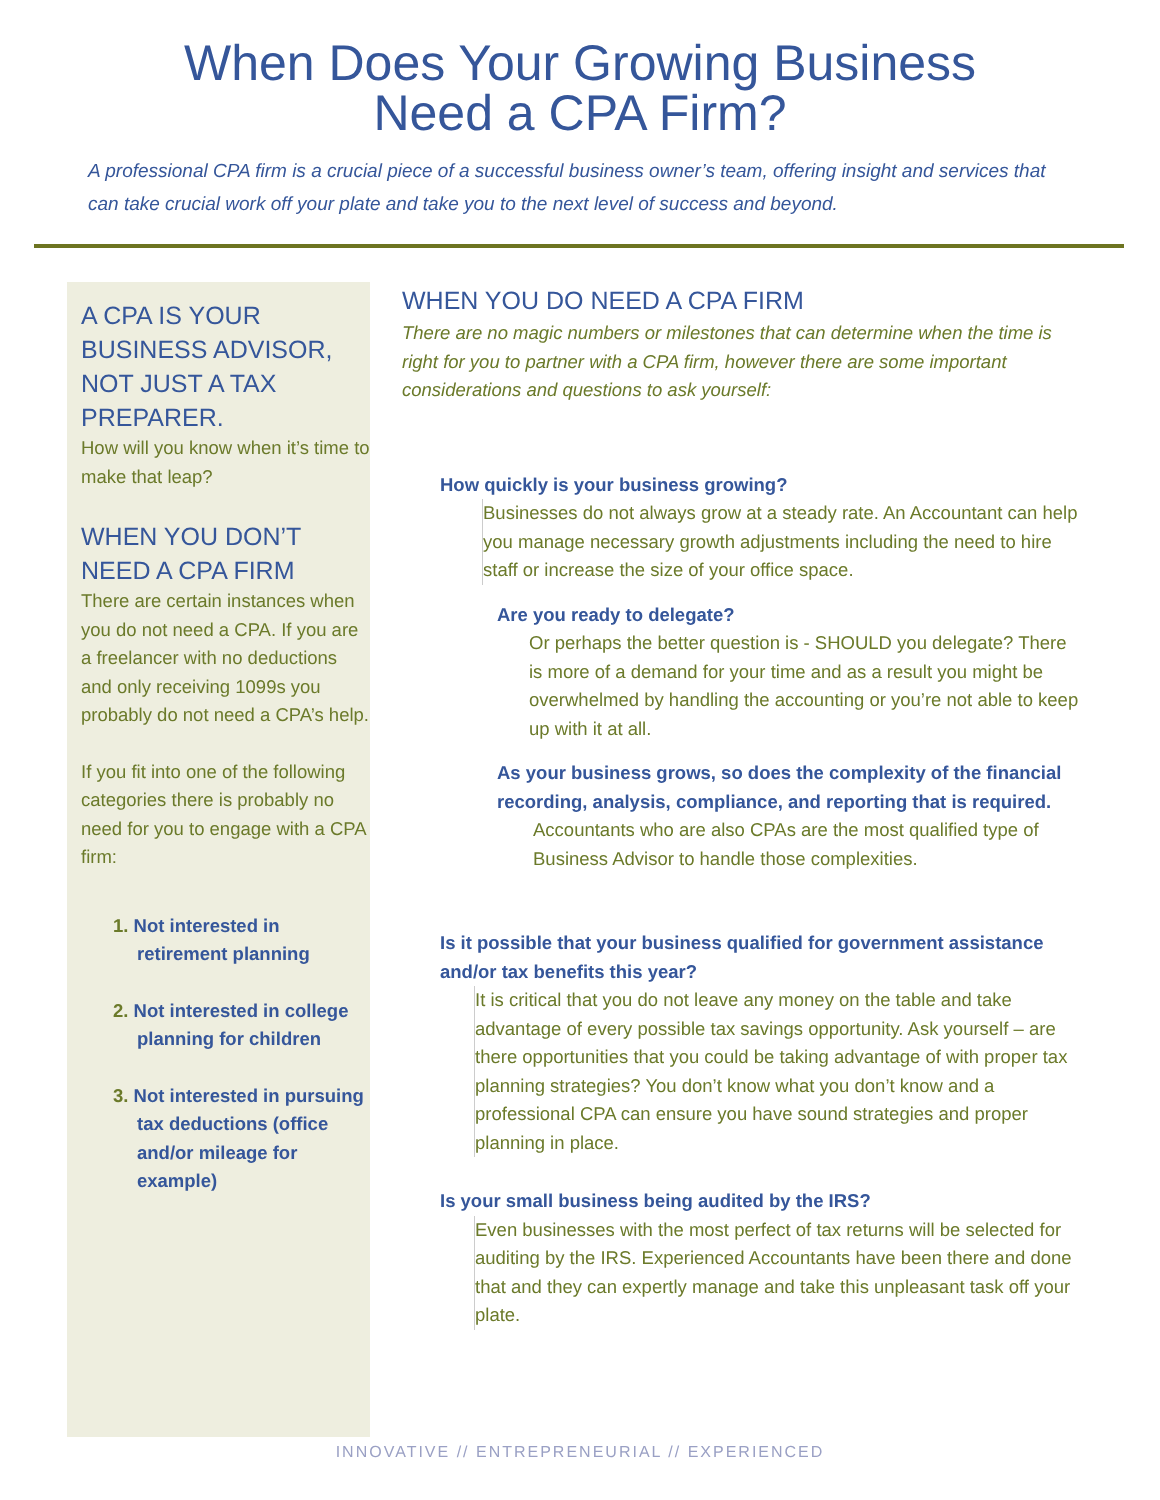When Does Your Growing Business
Need a CPA Firm?
A professional CPA firm is a crucial piece of a successful business owner’s team, offering insight and services that can take crucial work off your plate and take you to the next level of success and beyond.
A CPA IS YOUR BUSINESS ADVISOR, NOT JUST A TAX PREPARER.
How will you know when it’s time to make that leap?
WHEN YOU DON’T NEED A CPA FIRM
There are certain instances when you do not need a CPA. If you are a freelancer with no deductions and only receiving 1099s you probably do not need a CPA’s help.
If you fit into one of the following categories there is probably no need for you to engage with a CPA firm:
1. Not interested in retirement planning
2. Not interested in college planning for children
3. Not interested in pursuing tax deductions (office and/or mileage for example)
WHEN YOU DO NEED A CPA FIRM
There are no magic numbers or milestones that can determine when the time is right for you to partner with a CPA firm, however there are some important considerations and questions to ask yourself:
How quickly is your business growing?
Businesses do not always grow at a steady rate. An Accountant can help you manage necessary growth adjustments including the need to hire staff or increase the size of your office space.
Are you ready to delegate?
Or perhaps the better question is - SHOULD you delegate? There is more of a demand for your time and as a result you might be overwhelmed by handling the accounting or you’re not able to keep up with it at all.
As your business grows, so does the complexity of the financial recording, analysis, compliance, and reporting that is required.
Accountants who are also CPAs are the most qualified type of Business Advisor to handle those complexities.
Is it possible that your business qualified for government assistance and/or tax benefits this year?
It is critical that you do not leave any money on the table and take advantage of every possible tax savings opportunity. Ask yourself – are there opportunities that you could be taking advantage of with proper tax planning strategies? You don’t know what you don’t know and a professional CPA can ensure you have sound strategies and proper planning in place.
Is your small business being audited by the IRS?
Even businesses with the most perfect of tax returns will be selected for auditing by the IRS. Experienced Accountants have been there and done that and they can expertly manage and take this unpleasant task off your plate.
INNOVATIVE // ENTREPRENEURIAL // EXPERIENCED